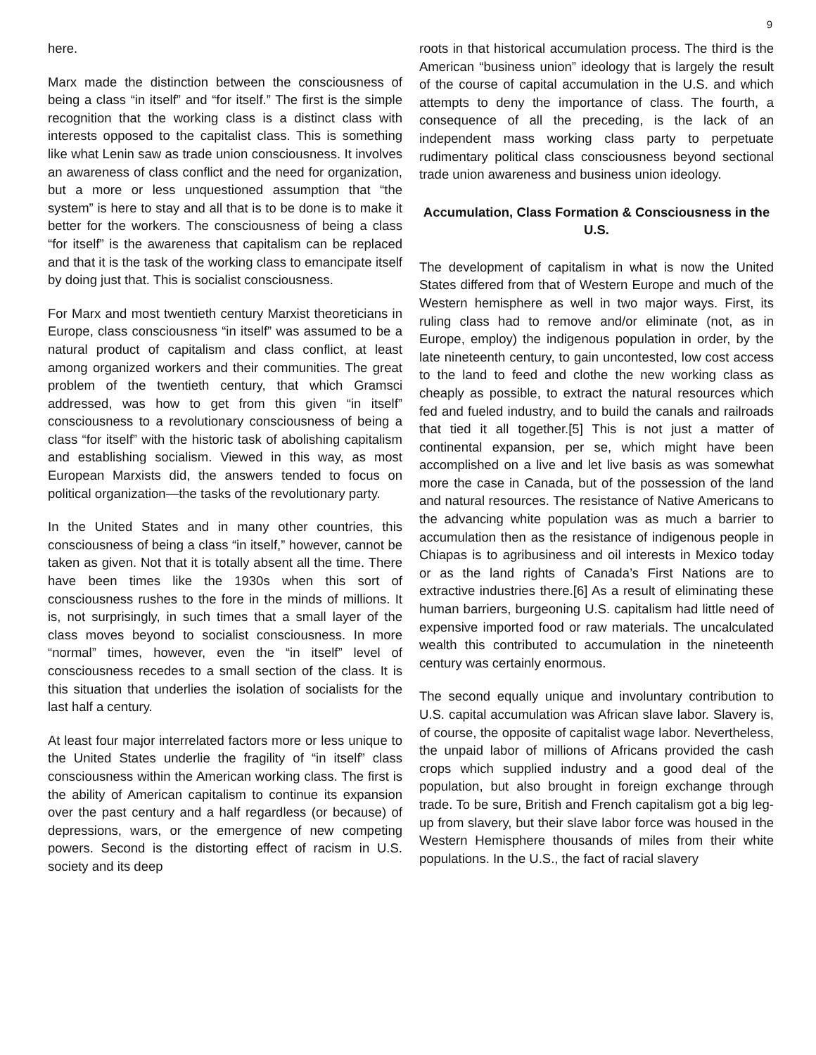9
here.
Marx made the distinction between the consciousness of being a class “in itself” and “for itself.” The first is the simple recognition that the working class is a distinct class with interests opposed to the capitalist class. This is something like what Lenin saw as trade union consciousness. It involves an awareness of class conflict and the need for organization, but a more or less unquestioned assumption that “the system” is here to stay and all that is to be done is to make it better for the workers. The consciousness of being a class “for itself” is the awareness that capitalism can be replaced and that it is the task of the working class to emancipate itself by doing just that. This is socialist consciousness.
For Marx and most twentieth century Marxist theoreticians in Europe, class consciousness “in itself” was assumed to be a natural product of capitalism and class conflict, at least among organized workers and their communities. The great problem of the twentieth century, that which Gramsci addressed, was how to get from this given “in itself” consciousness to a revolutionary consciousness of being a class “for itself” with the historic task of abolishing capitalism and establishing socialism. Viewed in this way, as most European Marxists did, the answers tended to focus on political organization—the tasks of the revolutionary party.
In the United States and in many other countries, this consciousness of being a class “in itself,” however, cannot be taken as given. Not that it is totally absent all the time. There have been times like the 1930s when this sort of consciousness rushes to the fore in the minds of millions. It is, not surprisingly, in such times that a small layer of the class moves beyond to socialist consciousness. In more “normal” times, however, even the “in itself” level of consciousness recedes to a small section of the class. It is this situation that underlies the isolation of socialists for the last half a century.
At least four major interrelated factors more or less unique to the United States underlie the fragility of “in itself” class consciousness within the American working class. The first is the ability of American capitalism to continue its expansion over the past century and a half regardless (or because) of depressions, wars, or the emergence of new competing powers. Second is the distorting effect of racism in U.S. society and its deep
roots in that historical accumulation process. The third is the American “business union” ideology that is largely the result of the course of capital accumulation in the U.S. and which attempts to deny the importance of class. The fourth, a consequence of all the preceding, is the lack of an independent mass working class party to perpetuate rudimentary political class consciousness beyond sectional trade union awareness and business union ideology.
Accumulation, Class Formation & Consciousness in the U.S.
The development of capitalism in what is now the United States differed from that of Western Europe and much of the Western hemisphere as well in two major ways. First, its ruling class had to remove and/or eliminate (not, as in Europe, employ) the indigenous population in order, by the late nineteenth century, to gain uncontested, low cost access to the land to feed and clothe the new working class as cheaply as possible, to extract the natural resources which fed and fueled industry, and to build the canals and railroads that tied it all together.[5] This is not just a matter of continental expansion, per se, which might have been accomplished on a live and let live basis as was somewhat more the case in Canada, but of the possession of the land and natural resources. The resistance of Native Americans to the advancing white population was as much a barrier to accumulation then as the resistance of indigenous people in Chiapas is to agribusiness and oil interests in Mexico today or as the land rights of Canada’s First Nations are to extractive industries there.[6] As a result of eliminating these human barriers, burgeoning U.S. capitalism had little need of expensive imported food or raw materials. The uncalculated wealth this contributed to accumulation in the nineteenth century was certainly enormous.
The second equally unique and involuntary contribution to U.S. capital accumulation was African slave labor. Slavery is, of course, the opposite of capitalist wage labor. Nevertheless, the unpaid labor of millions of Africans provided the cash crops which supplied industry and a good deal of the population, but also brought in foreign exchange through trade. To be sure, British and French capitalism got a big leg-up from slavery, but their slave labor force was housed in the Western Hemisphere thousands of miles from their white populations. In the U.S., the fact of racial slavery